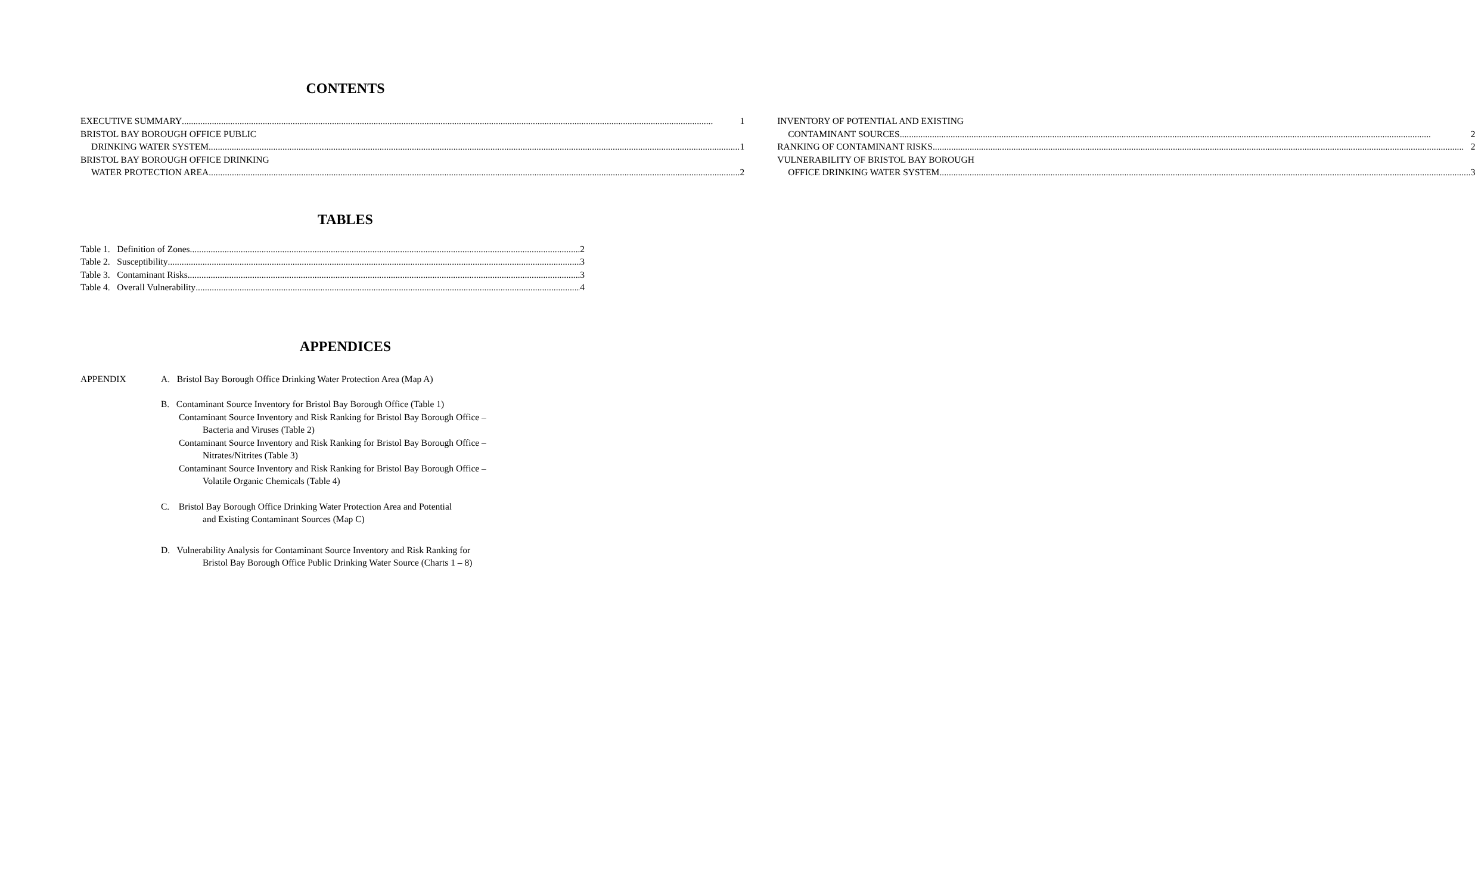CONTENTS
EXECUTIVE SUMMARY 1
BRISTOL BAY BOROUGH OFFICE PUBLIC
DRINKING WATER SYSTEM 1
BRISTOL BAY BOROUGH OFFICE DRINKING
WATER PROTECTION AREA 2
INVENTORY OF POTENTIAL AND EXISTING
CONTAMINANT SOURCES 2
RANKING OF CONTAMINANT RISKS 2
VULNERABILITY OF BRISTOL BAY BOROUGH
OFFICE DRINKING WATER SYSTEM 3
TABLES
Table 1. Definition of Zones 2
Table 2. Susceptibility 3
Table 3. Contaminant Risks 3
Table 4. Overall Vulnerability 4
APPENDICES
APPENDIX A. Bristol Bay Borough Office Drinking Water Protection Area (Map A)
B. Contaminant Source Inventory for Bristol Bay Borough Office (Table 1)
Contaminant Source Inventory and Risk Ranking for Bristol Bay Borough Office –
Bacteria and Viruses (Table 2)
Contaminant Source Inventory and Risk Ranking for Bristol Bay Borough Office –
Nitrates/Nitrites (Table 3)
Contaminant Source Inventory and Risk Ranking for Bristol Bay Borough Office –
Volatile Organic Chemicals (Table 4)
C. Bristol Bay Borough Office Drinking Water Protection Area and Potential
and Existing Contaminant Sources (Map C)
D. Vulnerability Analysis for Contaminant Source Inventory and Risk Ranking for
Bristol Bay Borough Office Public Drinking Water Source (Charts 1 – 8)